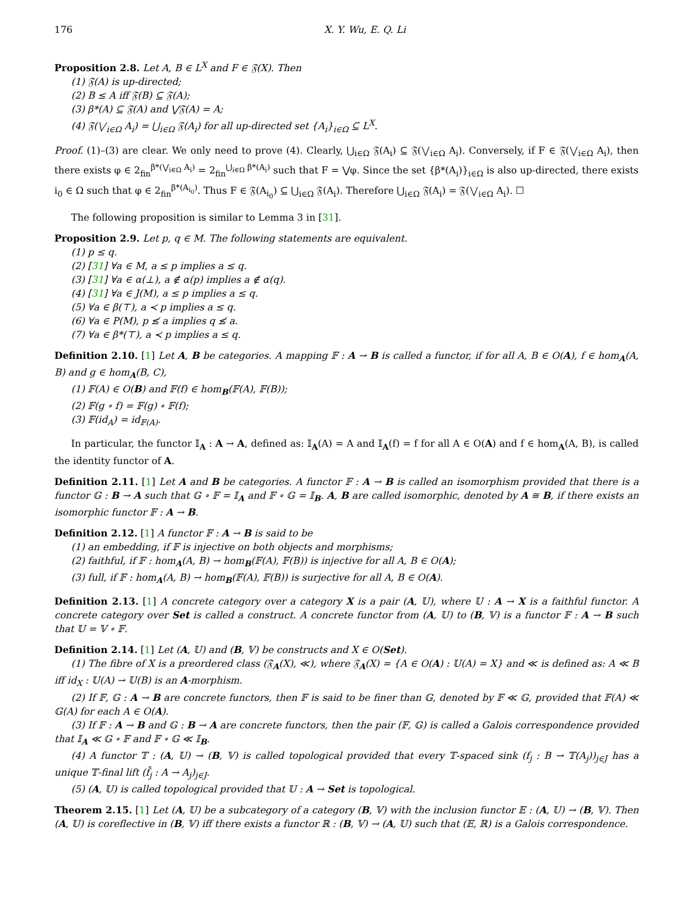176 X. Y. Wu, E. Q. Li
Proposition 2.8. Let A, B ∈ L<sup>X</sup> and F ∈ 𝔉(X). Then
(1) 𝔉(A) is up-directed;
(2) B ≤ A iff 𝔉(B) ⊆ 𝔉(A);
(3) β*(A) ⊆ 𝔉(A) and ⋁𝔉(A) = A;
(4) 𝔉(⋁<sub>i∈Ω</sub> A<sub>i</sub>) = ⋃<sub>i∈Ω</sub> 𝔉(A<sub>i</sub>) for all up-directed set {A<sub>i</sub>}<sub>i∈Ω</sub> ⊆ L<sup>X</sup>.
Proof. (1)–(3) are clear. We only need to prove (4). Clearly, ⋃<sub>i∈Ω</sub> 𝔉(A<sub>i</sub>) ⊆ 𝔉(⋁<sub>i∈Ω</sub> A<sub>i</sub>). Conversely, if F ∈ 𝔉(⋁<sub>i∈Ω</sub> A<sub>i</sub>), then there exists φ ∈ 2<sub>fin</sub><sup>β*(⋁<sub>i∈Ω</sub> A<sub>i</sub>)</sup> = 2<sub>fin</sub><sup>⋃<sub>i∈Ω</sub> β*(A<sub>i</sub>)</sup> such that F = ⋁φ. Since the set {β*(A<sub>i</sub>)}<sub>i∈Ω</sub> is also up-directed, there exists i<sub>0</sub> ∈ Ω such that φ ∈ 2<sub>fin</sub><sup>β*(A<sub>i<sub>0</sub></sub>)</sup>. Thus F ∈ 𝔉(A<sub>i<sub>0</sub></sub>) ⊆ ⋃<sub>i∈Ω</sub> 𝔉(A<sub>i</sub>). Therefore ⋃<sub>i∈Ω</sub> 𝔉(A<sub>i</sub>) = 𝔉(⋁<sub>i∈Ω</sub> A<sub>i</sub>). ☐
The following proposition is similar to Lemma 3 in [31].
Proposition 2.9. Let p, q ∈ M. The following statements are equivalent.
(1) p ≤ q.
(2) [31] ∀a ∈ M, a ≤ p implies a ≤ q.
(3) [31] ∀a ∈ α(⊥), a ∉ α(p) implies a ∉ α(q).
(4) [31] ∀a ∈ J(M), a ≤ p implies a ≤ q.
(5) ∀a ∈ β(⊤), a ≺ p implies a ≤ q.
(6) ∀a ∈ P(M), p ≰ a implies q ≰ a.
(7) ∀a ∈ β*(⊤), a ≺ p implies a ≤ q.
Definition 2.10. [1] Let A, B be categories. A mapping 𝔽 : A → B is called a functor, if for all A, B ∈ O(A), f ∈ hom<sub>A</sub>(A, B) and g ∈ hom<sub>A</sub>(B, C),
(1) 𝔽(A) ∈ O(B) and 𝔽(f) ∈ hom<sub>B</sub>(𝔽(A), 𝔽(B));
(2) 𝔽(g ∘ f) = 𝔽(g) ∘ 𝔽(f);
(3) 𝔽(id<sub>A</sub>) = id<sub>𝔽(A)</sub>.
In particular, the functor 𝕀<sub>A</sub> : A → A, defined as: 𝕀<sub>A</sub>(A) = A and 𝕀<sub>A</sub>(f) = f for all A ∈ O(A) and f ∈ hom<sub>A</sub>(A, B), is called the identity functor of A.
Definition 2.11. [1] Let A and B be categories. A functor 𝔽 : A → B is called an isomorphism provided that there is a functor 𝔾 : B → A such that 𝔾 ∘ 𝔽 = 𝕀<sub>A</sub> and 𝔽 ∘ 𝔾 = 𝕀<sub>B</sub>. A, B are called isomorphic, denoted by A ≅ B, if there exists an isomorphic functor 𝔽 : A → B.
Definition 2.12. [1] A functor 𝔽 : A → B is said to be
(1) an embedding, if 𝔽 is injective on both objects and morphisms;
(2) faithful, if 𝔽 : hom<sub>A</sub>(A, B) → hom<sub>B</sub>(𝔽(A), 𝔽(B)) is injective for all A, B ∈ O(A);
(3) full, if 𝔽 : hom<sub>A</sub>(A, B) → hom<sub>B</sub>(𝔽(A), 𝔽(B)) is surjective for all A, B ∈ O(A).
Definition 2.13. [1] A concrete category over a category X is a pair (A, 𝕌), where 𝕌 : A → X is a faithful functor. A concrete category over Set is called a construct. A concrete functor from (A, 𝕌) to (B, 𝕍) is a functor 𝔽 : A → B such that 𝕌 = 𝕍 ∘ 𝔽.
Definition 2.14. [1] Let (A, 𝕌) and (B, 𝕍) be constructs and X ∈ O(Set).
(1) The fibre of X is a preordered class (𝔉<sub>A</sub>(X), ≪), where 𝔉<sub>A</sub>(X) = {A ∈ O(A) : 𝕌(A) = X} and ≪ is defined as: A ≪ B iff id<sub>X</sub> : 𝕌(A) → 𝕌(B) is an A-morphism.
(2) If 𝔽, 𝔾 : A → B are concrete functors, then 𝔽 is said to be finer than 𝔾, denoted by 𝔽 ≪ 𝔾, provided that 𝔽(A) ≪ 𝔾(A) for each A ∈ O(A).
(3) If 𝔽 : A → B and 𝔾 : B → A are concrete functors, then the pair (𝔽, 𝔾) is called a Galois correspondence provided that 𝕀<sub>A</sub> ≪ 𝔾 ∘ 𝔽 and 𝔽 ∘ 𝔾 ≪ 𝕀<sub>B</sub>.
(4) A functor 𝕋 : (A, 𝕌) → (B, 𝕍) is called topological provided that every 𝕋-spaced sink (f<sub>j</sub> : B → 𝕋(A<sub>j</sub>))<sub>j∈J</sub> has a unique 𝕋-final lift (f̄<sub>j</sub> : A → A<sub>j</sub>)<sub>j∈J</sub>.
(5) (A, 𝕌) is called topological provided that 𝕌 : A → Set is topological.
Theorem 2.15. [1] Let (A, 𝕌) be a subcategory of a category (B, 𝕍) with the inclusion functor 𝔼 : (A, 𝕌) → (B, 𝕍). Then (A, 𝕌) is coreflective in (B, 𝕍) iff there exists a functor ℝ : (B, 𝕍) → (A, 𝕌) such that (𝔼, ℝ) is a Galois correspondence.